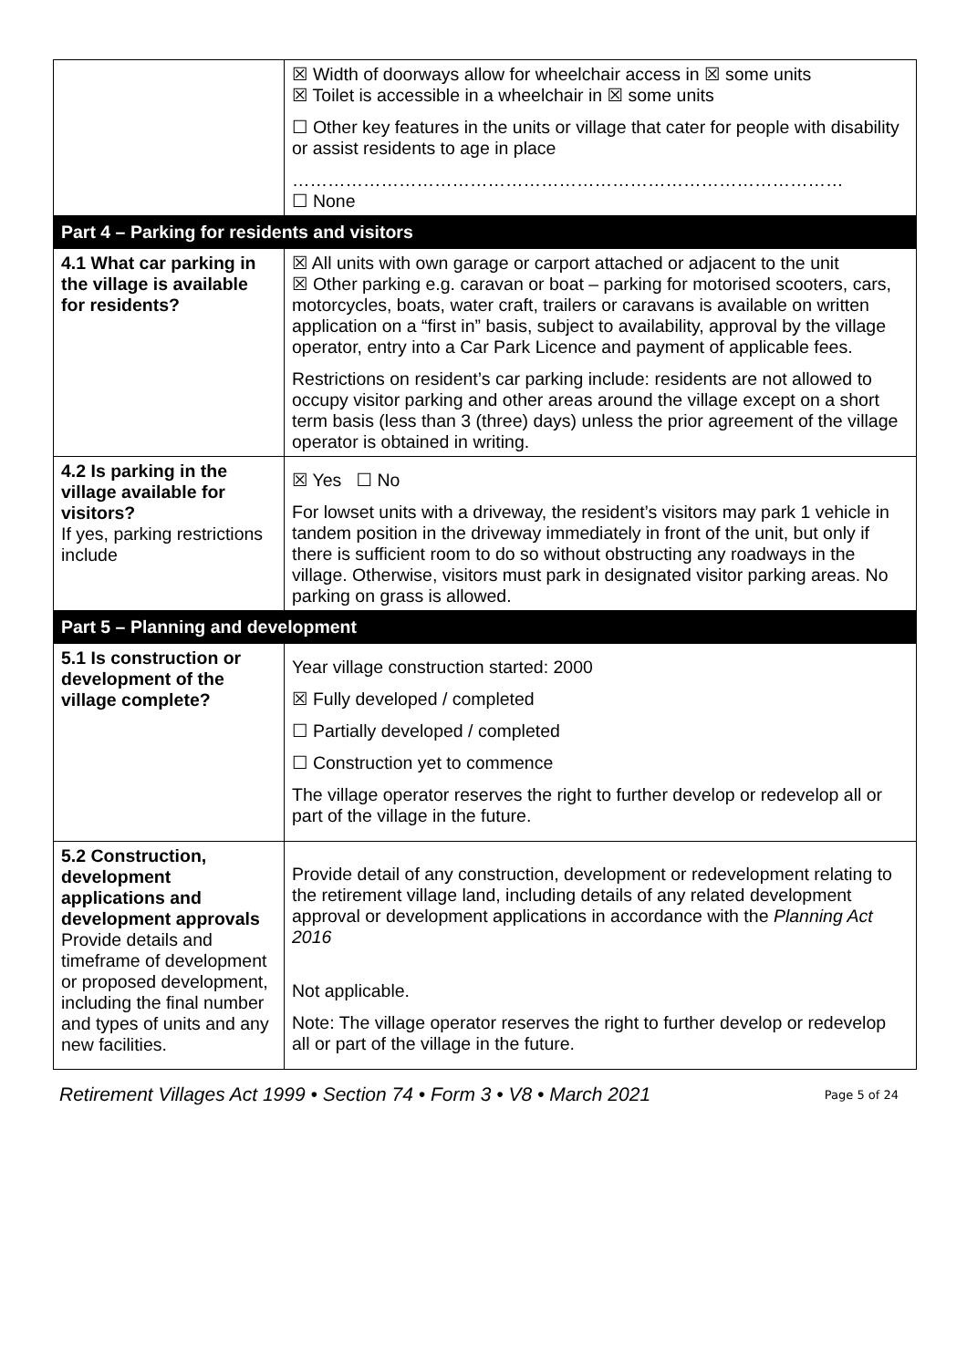| | ☒ Width of doorways allow for wheelchair access in ☒ some units ☒ Toilet is accessible in a wheelchair in ☒ some units ☐ Other key features in the units or village that cater for people with disability or assist residents to age in place ………………………………………………………………………………… ☐ None |
| Part 4 – Parking for residents and visitors | |
| 4.1 What car parking in the village is available for residents? | ☒ All units with own garage or carport attached or adjacent to the unit ☒ Other parking e.g. caravan or boat – parking for motorised scooters, cars, motorcycles, boats, water craft, trailers or caravans is available on written application on a “first in” basis, subject to availability, approval by the village operator, entry into a Car Park Licence and payment of applicable fees. Restrictions on resident’s car parking include: residents are not allowed to occupy visitor parking and other areas around the village except on a short term basis (less than 3 (three) days) unless the prior agreement of the village operator is obtained in writing. |
| 4.2 Is parking in the village available for visitors? If yes, parking restrictions include | ☒ Yes ☐ No For lowset units with a driveway, the resident’s visitors may park 1 vehicle in tandem position in the driveway immediately in front of the unit, but only if there is sufficient room to do so without obstructing any roadways in the village. Otherwise, visitors must park in designated visitor parking areas. No parking on grass is allowed. |
| Part 5 – Planning and development | |
| 5.1 Is construction or development of the village complete? | Year village construction started: 2000 ☒ Fully developed / completed ☐ Partially developed / completed ☐ Construction yet to commence The village operator reserves the right to further develop or redevelop all or part of the village in the future. |
| 5.2 Construction, development applications and development approvals Provide details and timeframe of development or proposed development, including the final number and types of units and any new facilities. | Provide detail of any construction, development or redevelopment relating to the retirement village land, including details of any related development approval or development applications in accordance with the Planning Act 2016 Not applicable. Note: The village operator reserves the right to further develop or redevelop all or part of the village in the future. |
Retirement Villages Act 1999 • Section 74 • Form 3 • V8 • March 2021 Page 5 of 24